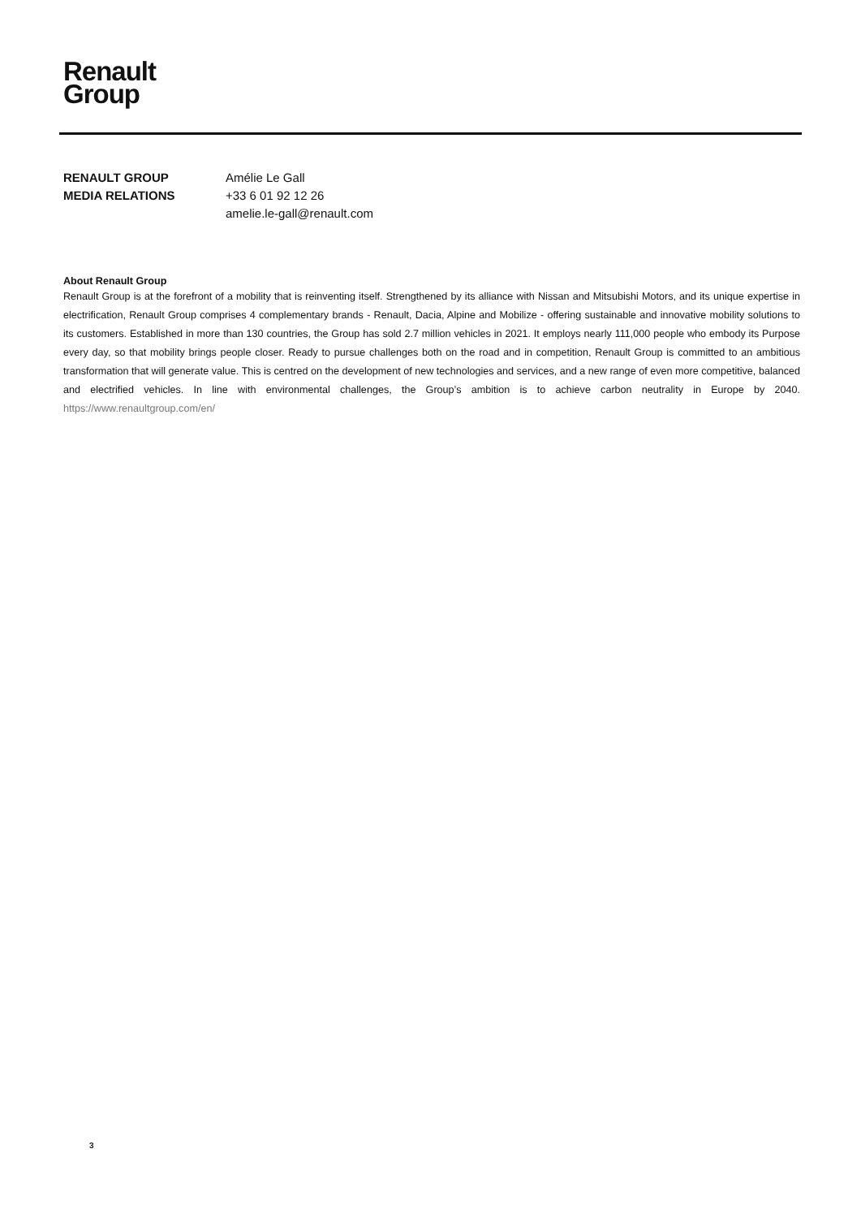Renault
Group
RENAULT GROUP
MEDIA RELATIONS
Amélie Le Gall
+33 6 01 92 12 26
amelie.le-gall@renault.com
About Renault Group
Renault Group is at the forefront of a mobility that is reinventing itself. Strengthened by its alliance with Nissan and Mitsubishi Motors, and its unique expertise in electrification, Renault Group comprises 4 complementary brands - Renault, Dacia, Alpine and Mobilize - offering sustainable and innovative mobility solutions to its customers. Established in more than 130 countries, the Group has sold 2.7 million vehicles in 2021. It employs nearly 111,000 people who embody its Purpose every day, so that mobility brings people closer. Ready to pursue challenges both on the road and in competition, Renault Group is committed to an ambitious transformation that will generate value. This is centred on the development of new technologies and services, and a new range of even more competitive, balanced and electrified vehicles. In line with environmental challenges, the Group’s ambition is to achieve carbon neutrality in Europe by 2040. https://www.renaultgroup.com/en/
3